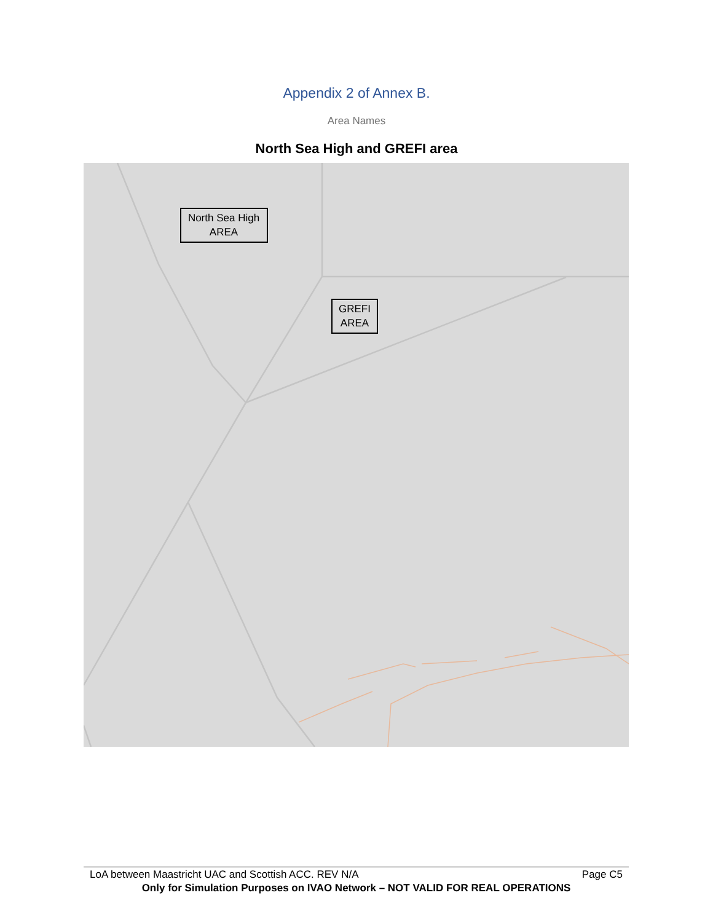Appendix 2 of Annex B.
Area Names
North Sea High and GREFI area
North Sea High
AREA
GREFI
AREA
LoA between Maastricht UAC and Scottish ACC. REV N/A Page C5
Only for Simulation Purposes on IVAO Network – NOT VALID FOR REAL OPERATIONS